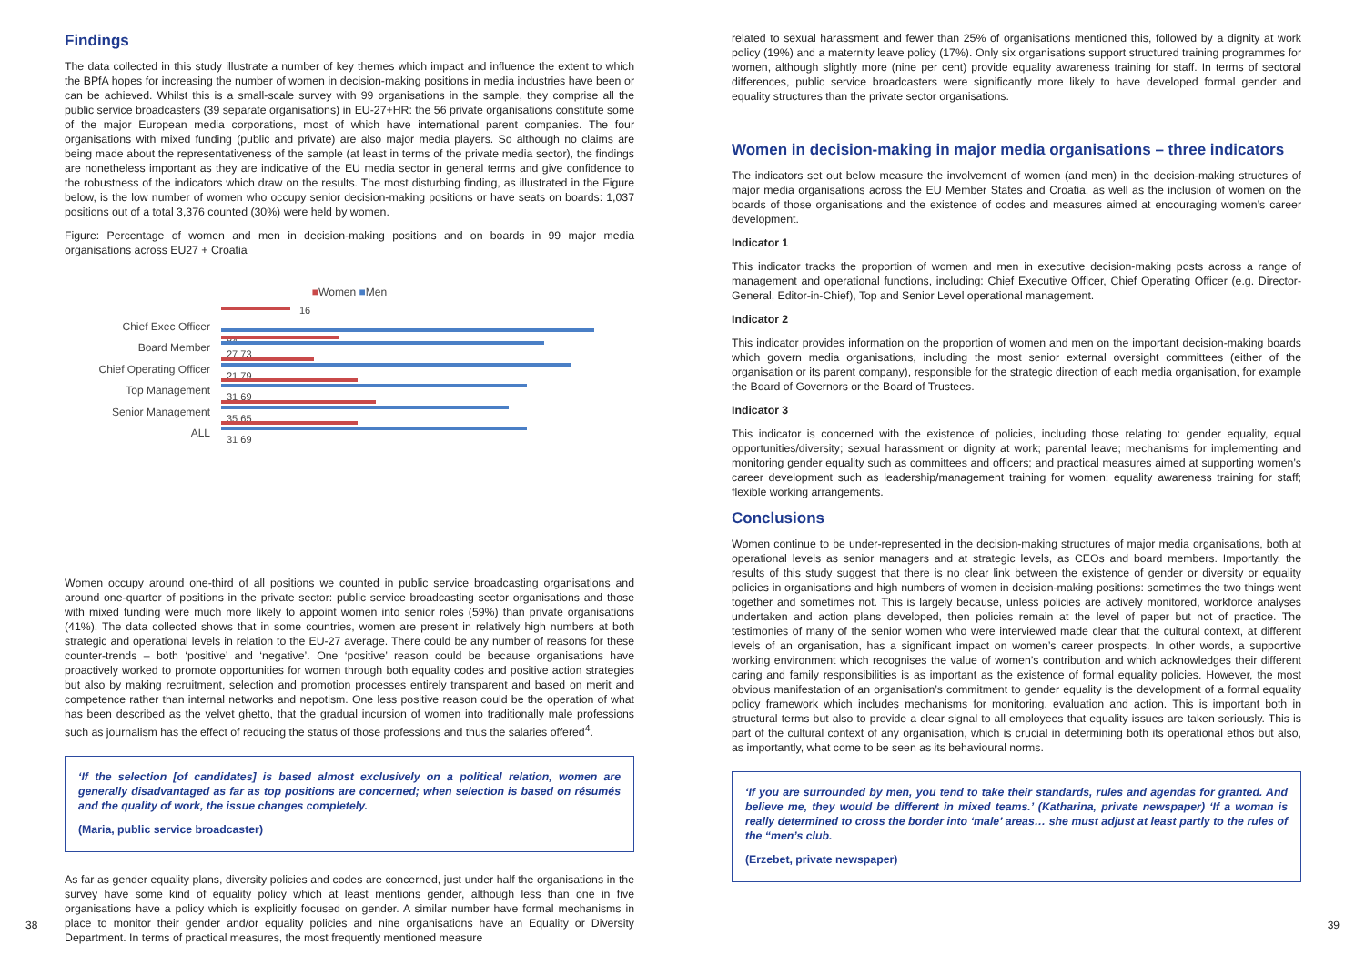Findings
The data collected in this study illustrate a number of key themes which impact and influence the extent to which the BPfA hopes for increasing the number of women in decision-making positions in media industries have been or can be achieved. Whilst this is a small-scale survey with 99 organisations in the sample, they comprise all the public service broadcasters (39 separate organisations) in EU-27+HR: the 56 private organisations constitute some of the major European media corporations, most of which have international parent companies. The four organisations with mixed funding (public and private) are also major media players. So although no claims are being made about the representativeness of the sample (at least in terms of the private media sector), the findings are nonetheless important as they are indicative of the EU media sector in general terms and give confidence to the robustness of the indicators which draw on the results. The most disturbing finding, as illustrated in the Figure below, is the low number of women who occupy senior decision-making positions or have seats on boards: 1,037 positions out of a total 3,376 counted (30%) were held by women.
Figure: Percentage of women and men in decision-making positions and on boards in 99 major media organisations across EU27 + Croatia
■Women ■Men
Chief Exec Officer
16
84
Board Member 27 73
Chief Operating Officer
21 79
Top Management 31 69
Senior Management 35 65
ALL 31 69
Women occupy around one-third of all positions we counted in public service broadcasting organisations and around one-quarter of positions in the private sector: public service broadcasting sector organisations and those with mixed funding were much more likely to appoint women into senior roles (59%) than private organisations (41%). The data collected shows that in some countries, women are present in relatively high numbers at both strategic and operational levels in relation to the EU-27 average. There could be any number of reasons for these counter-trends – both ‘positive’ and ‘negative’. One ‘positive’ reason could be because organisations have proactively worked to promote opportunities for women through both equality codes and positive action strategies but also by making recruitment, selection and promotion processes entirely transparent and based on merit and competence rather than internal networks and nepotism. One less positive reason could be the operation of what has been described as the velvet ghetto, that the gradual incursion of women into traditionally male professions such as journalism has the effect of reducing the status of those professions and thus the salaries offered<sup>4</sup>.
‘If the selection [of candidates] is based almost exclusively on a political relation, women are generally disadvantaged as far as top positions are concerned; when selection is based on résumés and the quality of work, the issue changes completely.
(Maria, public service broadcaster)
As far as gender equality plans, diversity policies and codes are concerned, just under half the organisations in the survey have some kind of equality policy which at least mentions gender, although less than one in five organisations have a policy which is explicitly focused on gender. A similar number have formal mechanisms in place to monitor their gender and/or equality policies and nine organisations have an Equality or Diversity Department. In terms of practical measures, the most frequently mentioned measure
related to sexual harassment and fewer than 25% of organisations mentioned this, followed by a dignity at work policy (19%) and a maternity leave policy (17%). Only six organisations support structured training programmes for women, although slightly more (nine per cent) provide equality awareness training for staff. In terms of sectoral differences, public service broadcasters were significantly more likely to have developed formal gender and equality structures than the private sector organisations.
Women in decision-making in major media organisations – three indicators
The indicators set out below measure the involvement of women (and men) in the decision-making structures of major media organisations across the EU Member States and Croatia, as well as the inclusion of women on the boards of those organisations and the existence of codes and measures aimed at encouraging women’s career development.
Indicator 1
This indicator tracks the proportion of women and men in executive decision-making posts across a range of management and operational functions, including: Chief Executive Officer, Chief Operating Officer (e.g. Director-General, Editor-in-Chief), Top and Senior Level operational management.
Indicator 2
This indicator provides information on the proportion of women and men on the important decision-making boards which govern media organisations, including the most senior external oversight committees (either of the organisation or its parent company), responsible for the strategic direction of each media organisation, for example the Board of Governors or the Board of Trustees.
Indicator 3
This indicator is concerned with the existence of policies, including those relating to: gender equality, equal opportunities/diversity; sexual harassment or dignity at work; parental leave; mechanisms for implementing and monitoring gender equality such as committees and officers; and practical measures aimed at supporting women’s career development such as leadership/management training for women; equality awareness training for staff; flexible working arrangements.
Conclusions
Women continue to be under-represented in the decision-making structures of major media organisations, both at operational levels as senior managers and at strategic levels, as CEOs and board members. Importantly, the results of this study suggest that there is no clear link between the existence of gender or diversity or equality policies in organisations and high numbers of women in decision-making positions: sometimes the two things went together and sometimes not. This is largely because, unless policies are actively monitored, workforce analyses undertaken and action plans developed, then policies remain at the level of paper but not of practice. The testimonies of many of the senior women who were interviewed made clear that the cultural context, at different levels of an organisation, has a significant impact on women’s career prospects. In other words, a supportive working environment which recognises the value of women’s contribution and which acknowledges their different caring and family responsibilities is as important as the existence of formal equality policies. However, the most obvious manifestation of an organisation’s commitment to gender equality is the development of a formal equality policy framework which includes mechanisms for monitoring, evaluation and action. This is important both in structural terms but also to provide a clear signal to all employees that equality issues are taken seriously. This is part of the cultural context of any organisation, which is crucial in determining both its operational ethos but also, as importantly, what come to be seen as its behavioural norms.
‘If you are surrounded by men, you tend to take their standards, rules and agendas for granted. And believe me, they would be different in mixed teams.’ (Katharina, private newspaper) ‘If a woman is really determined to cross the border into ‘male’ areas… she must adjust at least partly to the rules of the “men’s club.
(Erzebet, private newspaper)
38 39